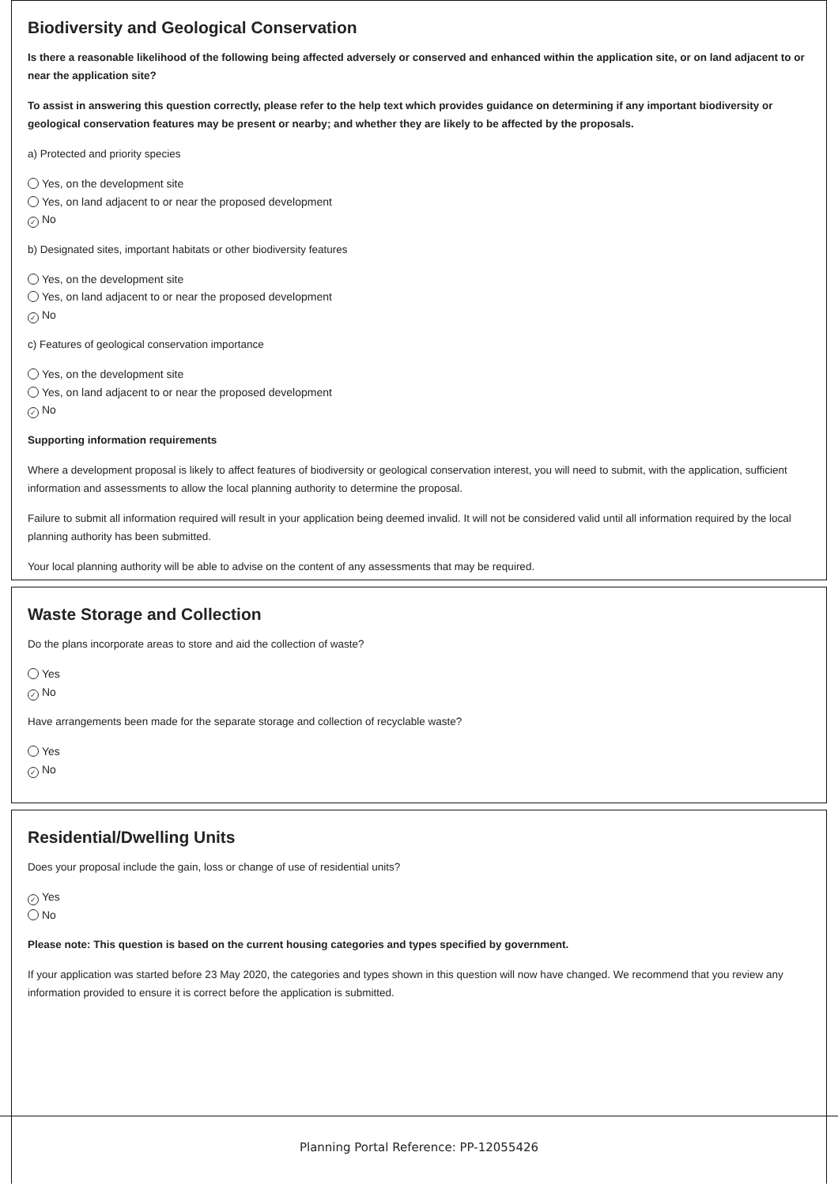Biodiversity and Geological Conservation
Is there a reasonable likelihood of the following being affected adversely or conserved and enhanced within the application site, or on land adjacent to or near the application site?
To assist in answering this question correctly, please refer to the help text which provides guidance on determining if any important biodiversity or geological conservation features may be present or nearby; and whether they are likely to be affected by the proposals.
a) Protected and priority species
Yes, on the development site
Yes, on land adjacent to or near the proposed development
✓ No
b) Designated sites, important habitats or other biodiversity features
Yes, on the development site
Yes, on land adjacent to or near the proposed development
✓ No
c) Features of geological conservation importance
Yes, on the development site
Yes, on land adjacent to or near the proposed development
✓ No
Supporting information requirements
Where a development proposal is likely to affect features of biodiversity or geological conservation interest, you will need to submit, with the application, sufficient information and assessments to allow the local planning authority to determine the proposal.
Failure to submit all information required will result in your application being deemed invalid. It will not be considered valid until all information required by the local planning authority has been submitted.
Your local planning authority will be able to advise on the content of any assessments that may be required.
Waste Storage and Collection
Do the plans incorporate areas to store and aid the collection of waste?
Yes
✓ No
Have arrangements been made for the separate storage and collection of recyclable waste?
Yes
✓ No
Residential/Dwelling Units
Does your proposal include the gain, loss or change of use of residential units?
✓ Yes
No
Please note: This question is based on the current housing categories and types specified by government.
If your application was started before 23 May 2020, the categories and types shown in this question will now have changed. We recommend that you review any information provided to ensure it is correct before the application is submitted.
Planning Portal Reference: PP-12055426